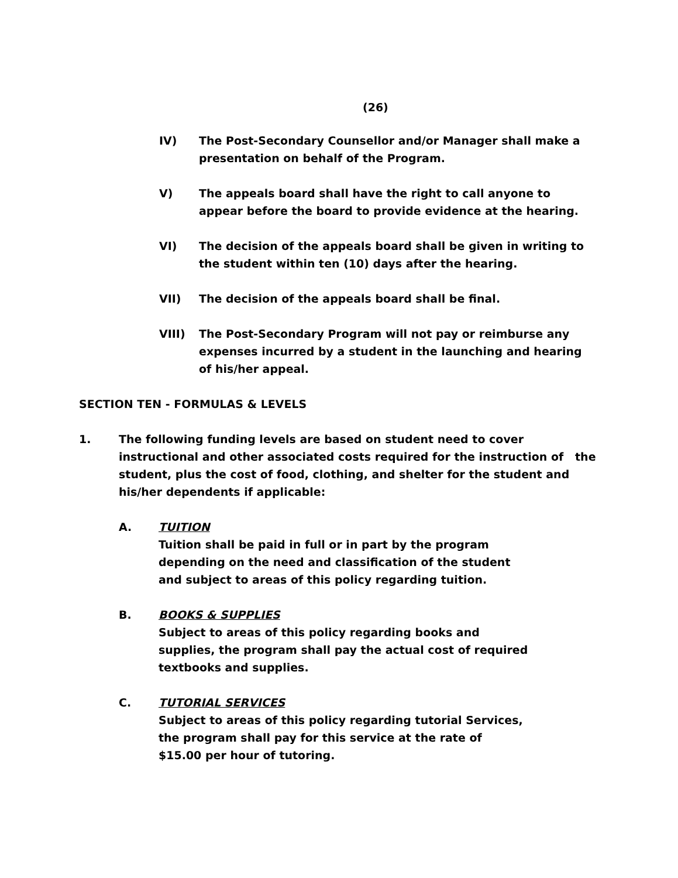(26)
IV) The Post-Secondary Counsellor and/or Manager shall make a presentation on behalf of the Program.
V) The appeals board shall have the right to call anyone to appear before the board to provide evidence at the hearing.
VI) The decision of the appeals board shall be given in writing to the student within ten (10) days after the hearing.
VII) The decision of the appeals board shall be final.
VIII) The Post-Secondary Program will not pay or reimburse any expenses incurred by a student in the launching and hearing of his/her appeal.
SECTION TEN - FORMULAS & LEVELS
1. The following funding levels are based on student need to cover instructional and other associated costs required for the instruction of the student, plus the cost of food, clothing, and shelter for the student and his/her dependents if applicable:
A. TUITION
Tuition shall be paid in full or in part by the program depending on the need and classification of the student and subject to areas of this policy regarding tuition.
B. BOOKS & SUPPLIES
Subject to areas of this policy regarding books and supplies, the program shall pay the actual cost of required textbooks and supplies.
C. TUTORIAL SERVICES
Subject to areas of this policy regarding tutorial Services, the program shall pay for this service at the rate of $15.00 per hour of tutoring.